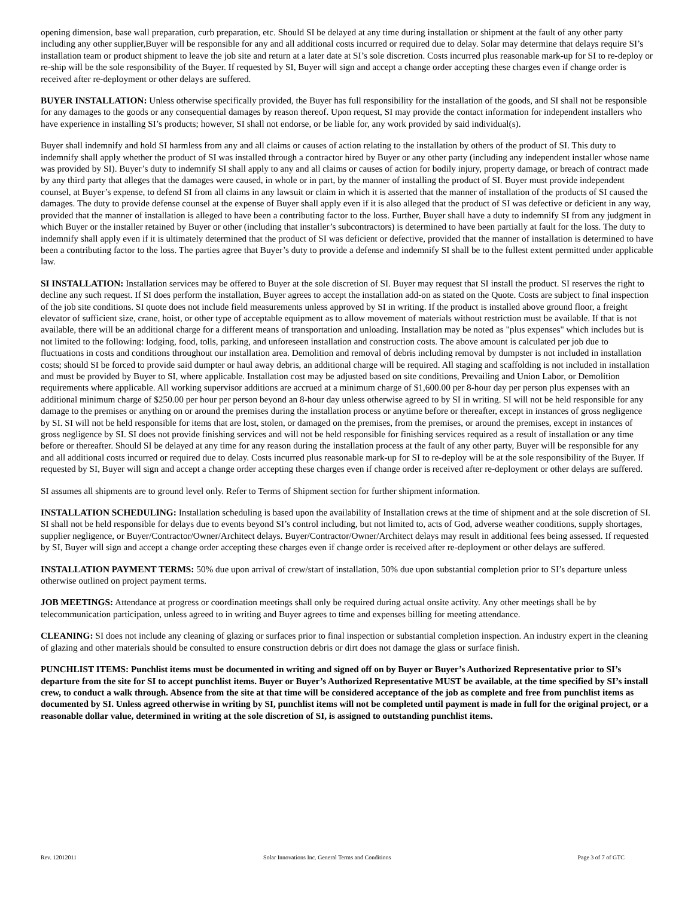opening dimension, base wall preparation, curb preparation, etc. Should SI be delayed at any time during installation or shipment at the fault of any other party including any other supplier,Buyer will be responsible for any and all additional costs incurred or required due to delay. Solar may determine that delays require SI’s installation team or product shipment to leave the job site and return at a later date at SI’s sole discretion. Costs incurred plus reasonable mark-up for SI to re-deploy or re-ship will be the sole responsibility of the Buyer. If requested by SI, Buyer will sign and accept a change order accepting these charges even if change order is received after re-deployment or other delays are suffered.
BUYER INSTALLATION: Unless otherwise specifically provided, the Buyer has full responsibility for the installation of the goods, and SI shall not be responsible for any damages to the goods or any consequential damages by reason thereof. Upon request, SI may provide the contact information for independent installers who have experience in installing SI’s products; however, SI shall not endorse, or be liable for, any work provided by said individual(s).
Buyer shall indemnify and hold SI harmless from any and all claims or causes of action relating to the installation by others of the product of SI. This duty to indemnify shall apply whether the product of SI was installed through a contractor hired by Buyer or any other party (including any independent installer whose name was provided by SI). Buyer’s duty to indemnify SI shall apply to any and all claims or causes of action for bodily injury, property damage, or breach of contract made by any third party that alleges that the damages were caused, in whole or in part, by the manner of installing the product of SI. Buyer must provide independent counsel, at Buyer’s expense, to defend SI from all claims in any lawsuit or claim in which it is asserted that the manner of installation of the products of SI caused the damages. The duty to provide defense counsel at the expense of Buyer shall apply even if it is also alleged that the product of SI was defective or deficient in any way, provided that the manner of installation is alleged to have been a contributing factor to the loss. Further, Buyer shall have a duty to indemnify SI from any judgment in which Buyer or the installer retained by Buyer or other (including that installer’s subcontractors) is determined to have been partially at fault for the loss. The duty to indemnify shall apply even if it is ultimately determined that the product of SI was deficient or defective, provided that the manner of installation is determined to have been a contributing factor to the loss. The parties agree that Buyer’s duty to provide a defense and indemnify SI shall be to the fullest extent permitted under applicable law.
SI INSTALLATION: Installation services may be offered to Buyer at the sole discretion of SI. Buyer may request that SI install the product. SI reserves the right to decline any such request. If SI does perform the installation, Buyer agrees to accept the installation add-on as stated on the Quote. Costs are subject to final inspection of the job site conditions. SI quote does not include field measurements unless approved by SI in writing. If the product is installed above ground floor, a freight elevator of sufficient size, crane, hoist, or other type of acceptable equipment as to allow movement of materials without restriction must be available. If that is not available, there will be an additional charge for a different means of transportation and unloading. Installation may be noted as "plus expenses" which includes but is not limited to the following: lodging, food, tolls, parking, and unforeseen installation and construction costs. The above amount is calculated per job due to fluctuations in costs and conditions throughout our installation area. Demolition and removal of debris including removal by dumpster is not included in installation costs; should SI be forced to provide said dumpter or haul away debris, an additional charge will be required. All staging and scaffolding is not included in installation and must be provided by Buyer to SI, where applicable. Installation cost may be adjusted based on site conditions, Prevailing and Union Labor, or Demolition requirements where applicable. All working supervisor additions are accrued at a minimum charge of $1,600.00 per 8-hour day per person plus expenses with an additional minimum charge of $250.00 per hour per person beyond an 8-hour day unless otherwise agreed to by SI in writing. SI will not be held responsible for any damage to the premises or anything on or around the premises during the installation process or anytime before or thereafter, except in instances of gross negligence by SI. SI will not be held responsible for items that are lost, stolen, or damaged on the premises, from the premises, or around the premises, except in instances of gross negligence by SI. SI does not provide finishing services and will not be held responsible for finishing services required as a result of installation or any time before or thereafter. Should SI be delayed at any time for any reason during the installation process at the fault of any other party, Buyer will be responsible for any and all additional costs incurred or required due to delay. Costs incurred plus reasonable mark-up for SI to re-deploy will be at the sole responsibility of the Buyer. If requested by SI, Buyer will sign and accept a change order accepting these charges even if change order is received after re-deployment or other delays are suffered.
SI assumes all shipments are to ground level only. Refer to Terms of Shipment section for further shipment information.
INSTALLATION SCHEDULING: Installation scheduling is based upon the availability of Installation crews at the time of shipment and at the sole discretion of SI. SI shall not be held responsible for delays due to events beyond SI’s control including, but not limited to, acts of God, adverse weather conditions, supply shortages, supplier negligence, or Buyer/Contractor/Owner/Architect delays. Buyer/Contractor/Owner/Architect delays may result in additional fees being assessed. If requested by SI, Buyer will sign and accept a change order accepting these charges even if change order is received after re-deployment or other delays are suffered.
INSTALLATION PAYMENT TERMS: 50% due upon arrival of crew/start of installation, 50% due upon substantial completion prior to SI’s departure unless otherwise outlined on project payment terms.
JOB MEETINGS: Attendance at progress or coordination meetings shall only be required during actual onsite activity. Any other meetings shall be by telecommunication participation, unless agreed to in writing and Buyer agrees to time and expenses billing for meeting attendance.
CLEANING: SI does not include any cleaning of glazing or surfaces prior to final inspection or substantial completion inspection. An industry expert in the cleaning of glazing and other materials should be consulted to ensure construction debris or dirt does not damage the glass or surface finish.
PUNCHLIST ITEMS: Punchlist items must be documented in writing and signed off on by Buyer or Buyer’s Authorized Representative prior to SI’s departure from the site for SI to accept punchlist items. Buyer or Buyer’s Authorized Representative MUST be available, at the time specified by SI’s install crew, to conduct a walk through. Absence from the site at that time will be considered acceptance of the job as complete and free from punchlist items as documented by SI. Unless agreed otherwise in writing by SI, punchlist items will not be completed until payment is made in full for the original project, or a reasonable dollar value, determined in writing at the sole discretion of SI, is assigned to outstanding punchlist items.
Rev. 12012011 Solar Innovations Inc. General Terms and Conditions Page 3 of 7 of GTC